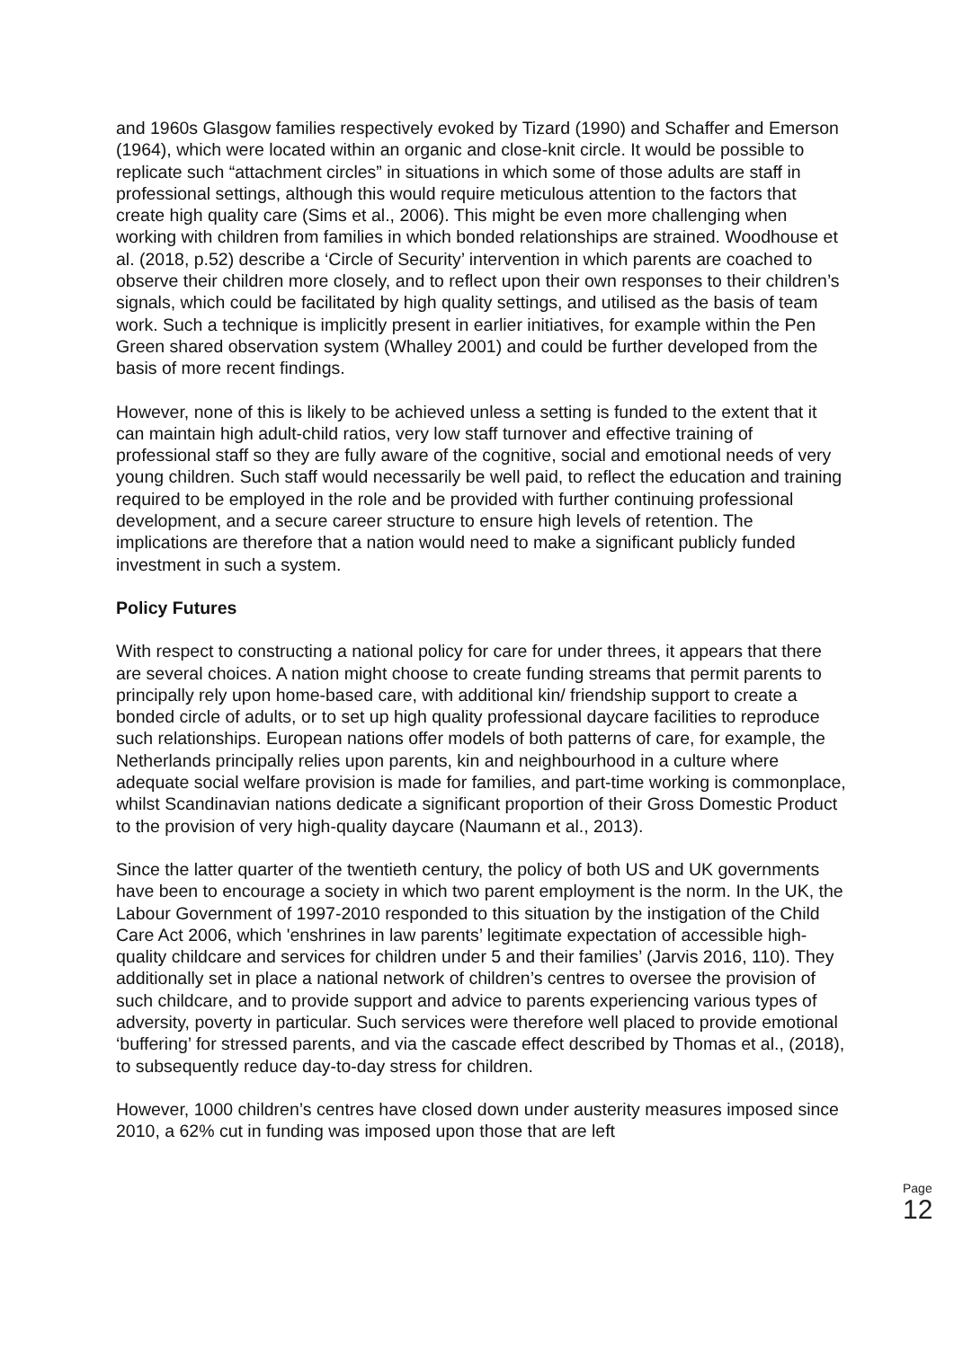and 1960s Glasgow families respectively evoked by Tizard (1990) and Schaffer and Emerson (1964), which were located within an organic and close-knit circle. It would be possible to replicate such “attachment circles” in situations in which some of those adults are staff in professional settings, although this would require meticulous attention to the factors that create high quality care (Sims et al., 2006). This might be even more challenging when working with children from families in which bonded relationships are strained. Woodhouse et al. (2018, p.52) describe a ‘Circle of Security’ intervention in which parents are coached to observe their children more closely, and to reflect upon their own responses to their children’s signals, which could be facilitated by high quality settings, and utilised as the basis of team work. Such a technique is implicitly present in earlier initiatives, for example within the Pen Green shared observation system (Whalley 2001) and could be further developed from the basis of more recent findings.
However, none of this is likely to be achieved unless a setting is funded to the extent that it can maintain high adult-child ratios, very low staff turnover and effective training of professional staff so they are fully aware of the cognitive, social and emotional needs of very young children. Such staff would necessarily be well paid, to reflect the education and training required to be employed in the role and be provided with further continuing professional development, and a secure career structure to ensure high levels of retention. The implications are therefore that a nation would need to make a significant publicly funded investment in such a system.
Policy Futures
With respect to constructing a national policy for care for under threes, it appears that there are several choices. A nation might choose to create funding streams that permit parents to principally rely upon home-based care, with additional kin/ friendship support to create a bonded circle of adults, or to set up high quality professional daycare facilities to reproduce such relationships. European nations offer models of both patterns of care, for example, the Netherlands principally relies upon parents, kin and neighbourhood in a culture where adequate social welfare provision is made for families, and part-time working is commonplace, whilst Scandinavian nations dedicate a significant proportion of their Gross Domestic Product to the provision of very high-quality daycare (Naumann et al., 2013).
Since the latter quarter of the twentieth century, the policy of both US and UK governments have been to encourage a society in which two parent employment is the norm. In the UK, the Labour Government of 1997-2010 responded to this situation by the instigation of the Child Care Act 2006, which 'enshrines in law parents’ legitimate expectation of accessible high-quality childcare and services for children under 5 and their families’ (Jarvis 2016, 110). They additionally set in place a national network of children’s centres to oversee the provision of such childcare, and to provide support and advice to parents experiencing various types of adversity, poverty in particular. Such services were therefore well placed to provide emotional ‘buffering’ for stressed parents, and via the cascade effect described by Thomas et al., (2018), to subsequently reduce day-to-day stress for children.
However, 1000 children’s centres have closed down under austerity measures imposed since 2010, a 62% cut in funding was imposed upon those that are left
Page 12